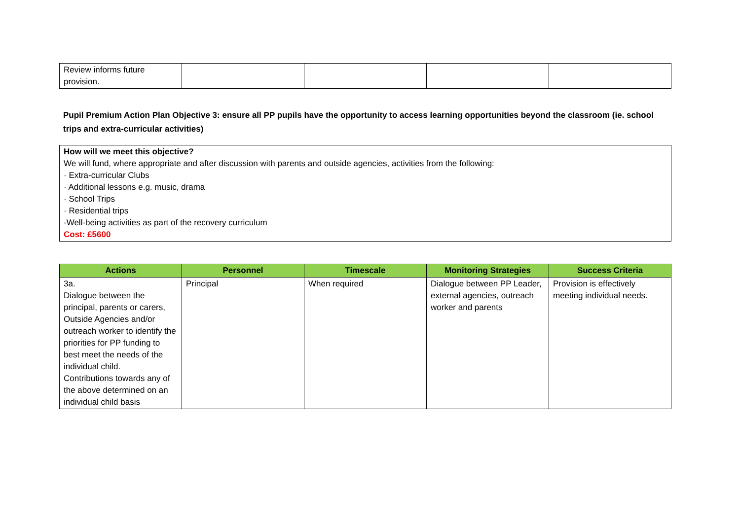| Review informs future provision. | | | | |
Pupil Premium Action Plan Objective 3: ensure all PP pupils have the opportunity to access learning opportunities beyond the classroom (ie. school trips and extra-curricular activities)
How will we meet this objective?
We will fund, where appropriate and after discussion with parents and outside agencies, activities from the following:
· Extra-curricular Clubs
· Additional lessons e.g. music, drama
· School Trips
· Residential trips
-Well-being activities as part of the recovery curriculum
Cost: £5600
| Actions | Personnel | Timescale | Monitoring Strategies | Success Criteria |
| --- | --- | --- | --- | --- |
| 3a. Dialogue between the principal, parents or carers, Outside Agencies and/or outreach worker to identify the priorities for PP funding to best meet the needs of the individual child. Contributions towards any of the above determined on an individual child basis | Principal | When required | Dialogue between PP Leader, external agencies, outreach worker and parents | Provision is effectively meeting individual needs. |